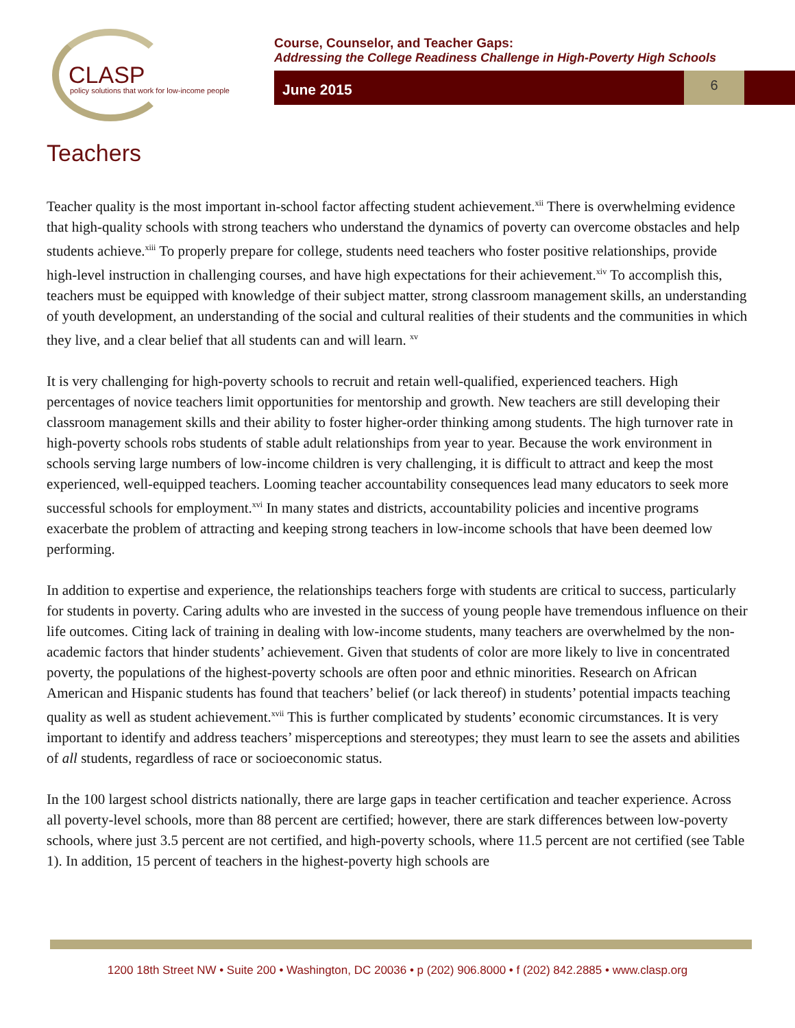CLASP
policy solutions that work for low-income people
Course, Counselor, and Teacher Gaps:
Addressing the College Readiness Challenge in High-Poverty High Schools
June 2015
6
Teachers
Teacher quality is the most important in-school factor affecting student achievement.<sup>xii</sup> There is overwhelming evidence that high-quality schools with strong teachers who understand the dynamics of poverty can overcome obstacles and help students achieve.<sup>xiii</sup> To properly prepare for college, students need teachers who foster positive relationships, provide high-level instruction in challenging courses, and have high expectations for their achievement.<sup>xiv</sup> To accomplish this, teachers must be equipped with knowledge of their subject matter, strong classroom management skills, an understanding of youth development, an understanding of the social and cultural realities of their students and the communities in which they live, and a clear belief that all students can and will learn. <sup>xv</sup>
It is very challenging for high-poverty schools to recruit and retain well-qualified, experienced teachers. High percentages of novice teachers limit opportunities for mentorship and growth. New teachers are still developing their classroom management skills and their ability to foster higher-order thinking among students. The high turnover rate in high-poverty schools robs students of stable adult relationships from year to year. Because the work environment in schools serving large numbers of low-income children is very challenging, it is difficult to attract and keep the most experienced, well-equipped teachers. Looming teacher accountability consequences lead many educators to seek more successful schools for employment.<sup>xvi</sup> In many states and districts, accountability policies and incentive programs exacerbate the problem of attracting and keeping strong teachers in low-income schools that have been deemed low performing.
In addition to expertise and experience, the relationships teachers forge with students are critical to success, particularly for students in poverty. Caring adults who are invested in the success of young people have tremendous influence on their life outcomes. Citing lack of training in dealing with low-income students, many teachers are overwhelmed by the non-academic factors that hinder students’ achievement. Given that students of color are more likely to live in concentrated poverty, the populations of the highest-poverty schools are often poor and ethnic minorities. Research on African American and Hispanic students has found that teachers’ belief (or lack thereof) in students’ potential impacts teaching quality as well as student achievement.<sup>xvii</sup> This is further complicated by students’ economic circumstances. It is very important to identify and address teachers’ misperceptions and stereotypes; they must learn to see the assets and abilities of all students, regardless of race or socioeconomic status.
In the 100 largest school districts nationally, there are large gaps in teacher certification and teacher experience. Across all poverty-level schools, more than 88 percent are certified; however, there are stark differences between low-poverty schools, where just 3.5 percent are not certified, and high-poverty schools, where 11.5 percent are not certified (see Table 1). In addition, 15 percent of teachers in the highest-poverty high schools are
1200 18th Street NW • Suite 200 • Washington, DC 20036 • p (202) 906.8000 • f (202) 842.2885 • www.clasp.org